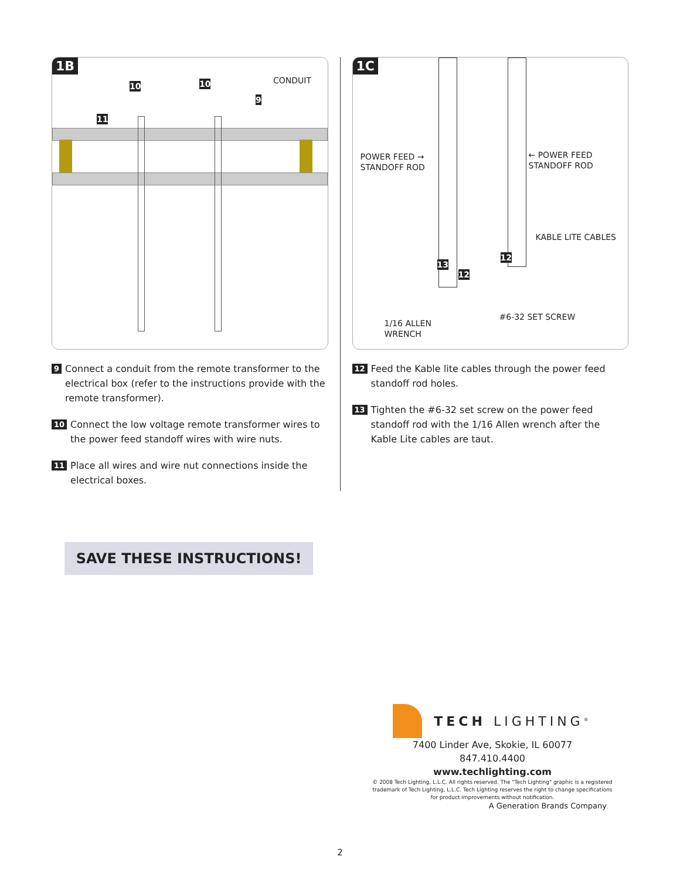1B
CONDUIT
10 10
9
11
9 Connect a conduit from the remote transformer to the electrical box (refer to the instructions provide with the remote transformer).
10 Connect the low voltage remote transformer wires to the power feed standoff wires with wire nuts.
11 Place all wires and wire nut connections inside the electrical boxes.
1C
POWER FEED →
STANDOFF ROD
← POWER FEED
STANDOFF ROD
KABLE LITE CABLES
12
13
12
#6-32 SET SCREW
1/16 ALLEN
WRENCH
12 Feed the Kable lite cables through the power feed standoff rod holes.
13 Tighten the #6-32 set screw on the power feed standoff rod with the 1/16 Allen wrench after the Kable Lite cables are taut.
SAVE THESE INSTRUCTIONS!
TECH LIGHTING<sup>®</sup>
7400 Linder Ave, Skokie, IL 60077
847.410.4400
www.techlighting.com
© 2008 Tech Lighting, L.L.C. All rights reserved. The "Tech Lighting" graphic is a registered trademark of Tech Lighting, L.L.C. Tech Lighting reserves the right to change specifications for product improvements without notification.
A Generation Brands Company
2